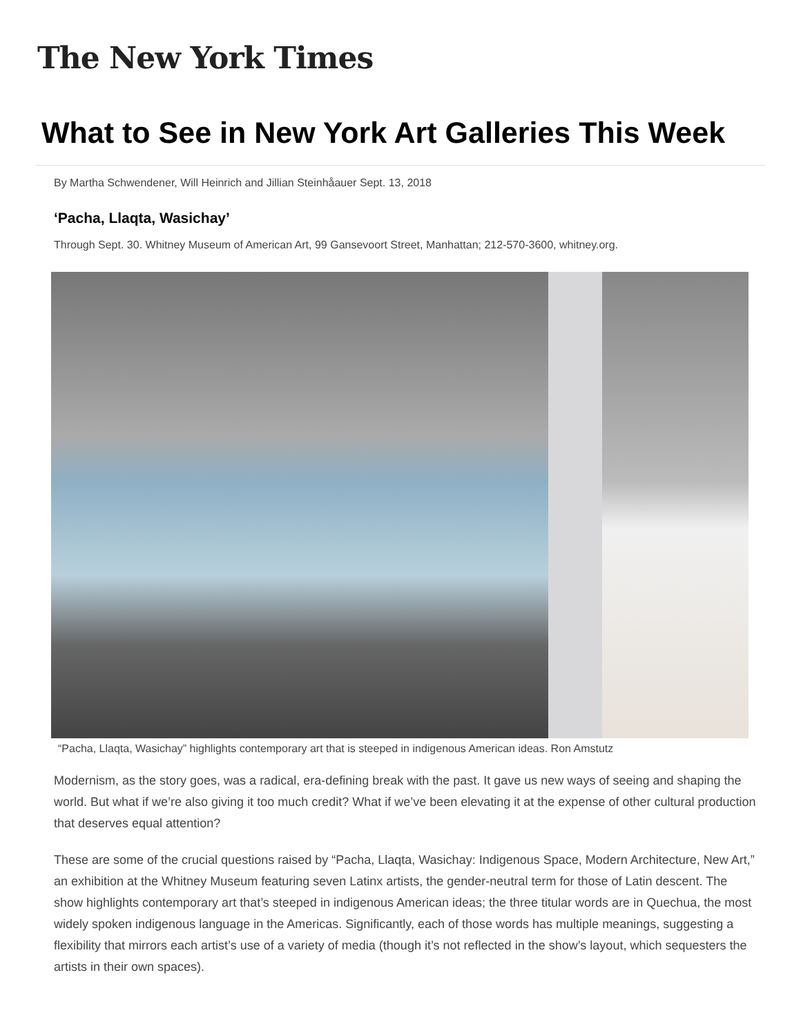The New York Times
What to See in New York Art Galleries This Week
By Martha Schwendener, Will Heinrich and Jillian Steinhåauer Sept. 13, 2018
‘Pacha, Llaqta, Wasichay’
Through Sept. 30. Whitney Museum of American Art, 99 Gansevoort Street, Manhattan; 212-570-3600, whitney.org.
“Pacha, Llaqta, Wasichay” highlights contemporary art that is steeped in indigenous American ideas. Ron Amstutz
Modernism, as the story goes, was a radical, era-defining break with the past. It gave us new ways of seeing and shaping the world. But what if we’re also giving it too much credit? What if we’ve been elevating it at the expense of other cultural production that deserves equal attention?
These are some of the crucial questions raised by “Pacha, Llaqta, Wasichay: Indigenous Space, Modern Architecture, New Art,” an exhibition at the Whitney Museum featuring seven Latinx artists, the gender-neutral term for those of Latin descent. The show highlights contemporary art that’s steeped in indigenous American ideas; the three titular words are in Quechua, the most widely spoken indigenous language in the Americas. Significantly, each of those words has multiple meanings, suggesting a flexibility that mirrors each artist’s use of a variety of media (though it’s not reflected in the show’s layout, which sequesters the artists in their own spaces).